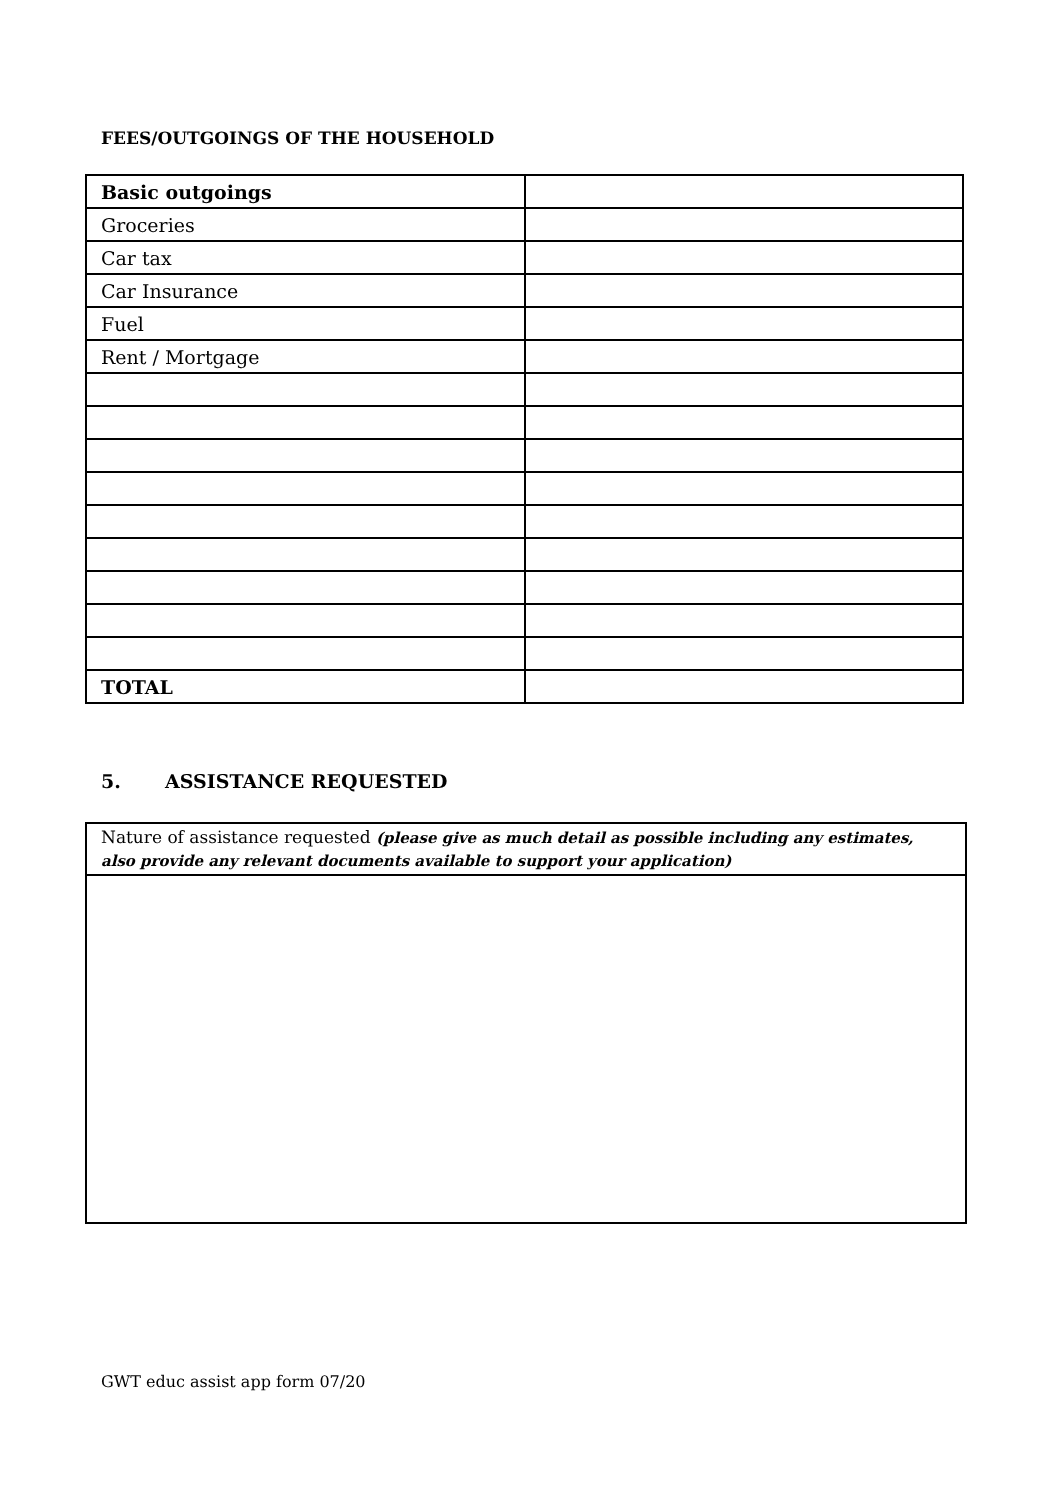FEES/OUTGOINGS OF THE HOUSEHOLD
| Basic outgoings | |
| Groceries | |
| Car tax | |
| Car Insurance | |
| Fuel | |
| Rent / Mortgage | |
| TOTAL | |
5. ASSISTANCE REQUESTED
| Nature of assistance requested (please give as much detail as possible including any estimates, also provide any relevant documents available to support your application) |
GWT educ assist app form 07/20